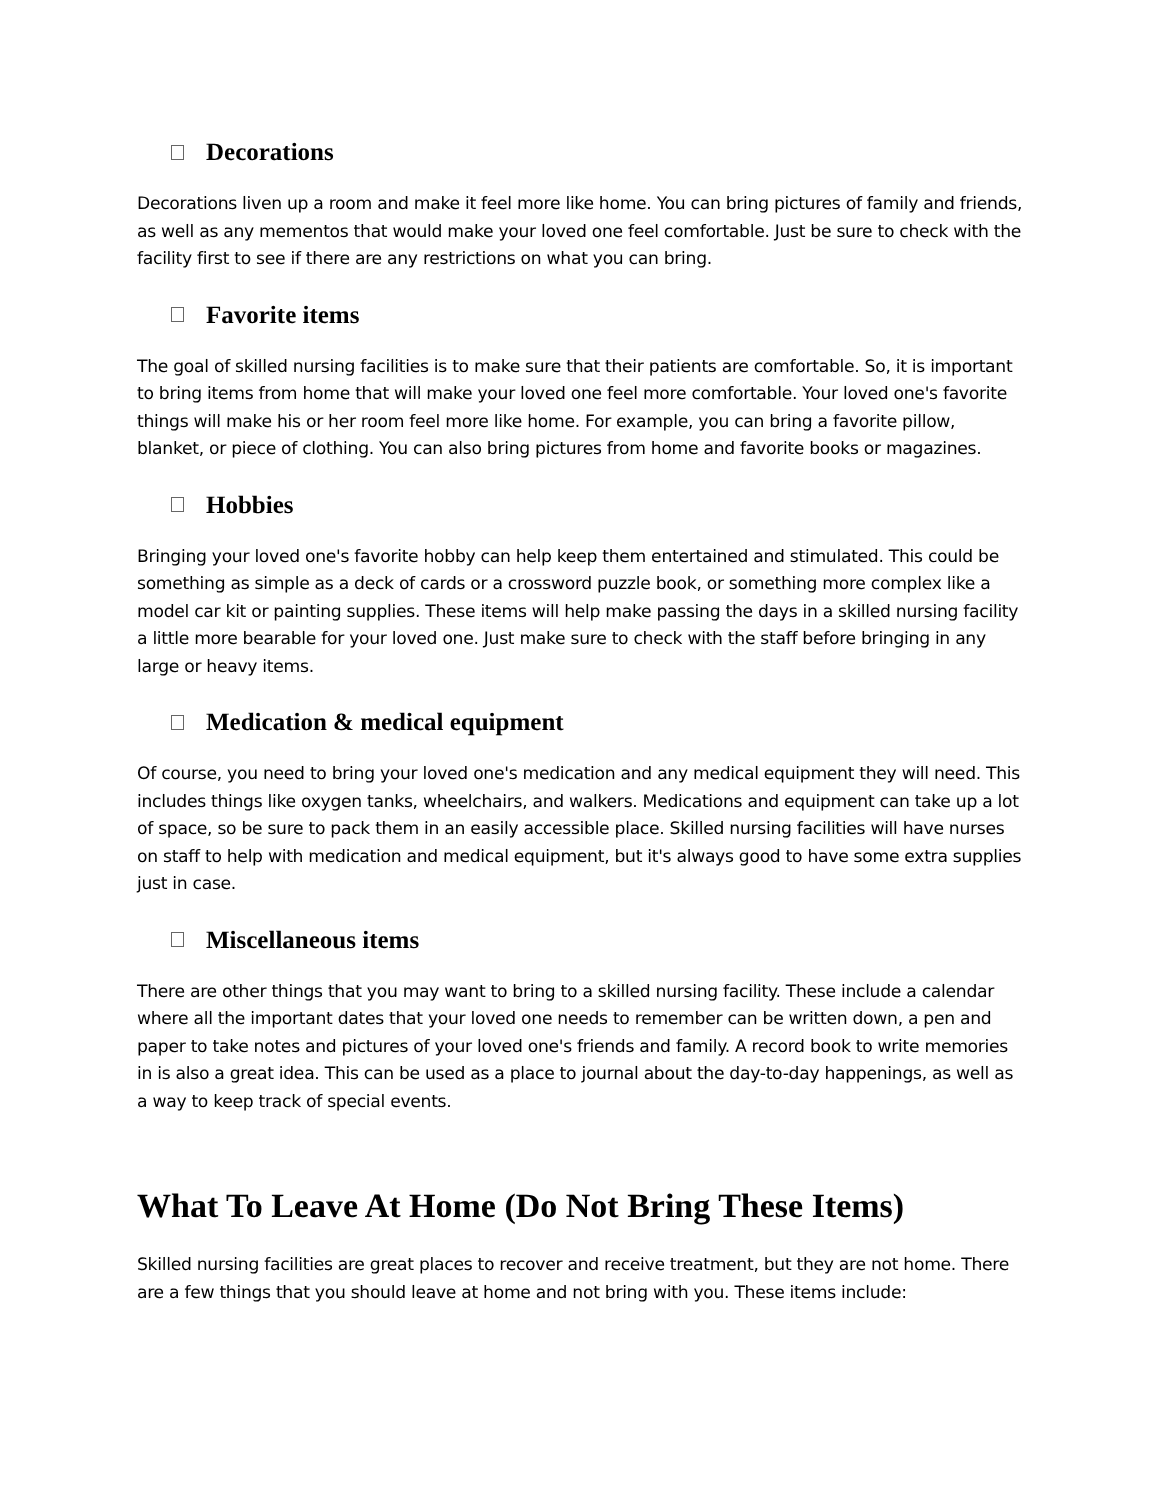Decorations
Decorations liven up a room and make it feel more like home. You can bring pictures of family and friends, as well as any mementos that would make your loved one feel comfortable. Just be sure to check with the facility first to see if there are any restrictions on what you can bring.
Favorite items
The goal of skilled nursing facilities is to make sure that their patients are comfortable. So, it is important to bring items from home that will make your loved one feel more comfortable. Your loved one's favorite things will make his or her room feel more like home. For example, you can bring a favorite pillow, blanket, or piece of clothing. You can also bring pictures from home and favorite books or magazines.
Hobbies
Bringing your loved one's favorite hobby can help keep them entertained and stimulated. This could be something as simple as a deck of cards or a crossword puzzle book, or something more complex like a model car kit or painting supplies. These items will help make passing the days in a skilled nursing facility a little more bearable for your loved one. Just make sure to check with the staff before bringing in any large or heavy items.
Medication & medical equipment
Of course, you need to bring your loved one's medication and any medical equipment they will need. This includes things like oxygen tanks, wheelchairs, and walkers. Medications and equipment can take up a lot of space, so be sure to pack them in an easily accessible place. Skilled nursing facilities will have nurses on staff to help with medication and medical equipment, but it's always good to have some extra supplies just in case.
Miscellaneous items
There are other things that you may want to bring to a skilled nursing facility. These include a calendar where all the important dates that your loved one needs to remember can be written down, a pen and paper to take notes and pictures of your loved one's friends and family. A record book to write memories in is also a great idea. This can be used as a place to journal about the day-to-day happenings, as well as a way to keep track of special events.
What To Leave At Home (Do Not Bring These Items)
Skilled nursing facilities are great places to recover and receive treatment, but they are not home. There are a few things that you should leave at home and not bring with you. These items include: